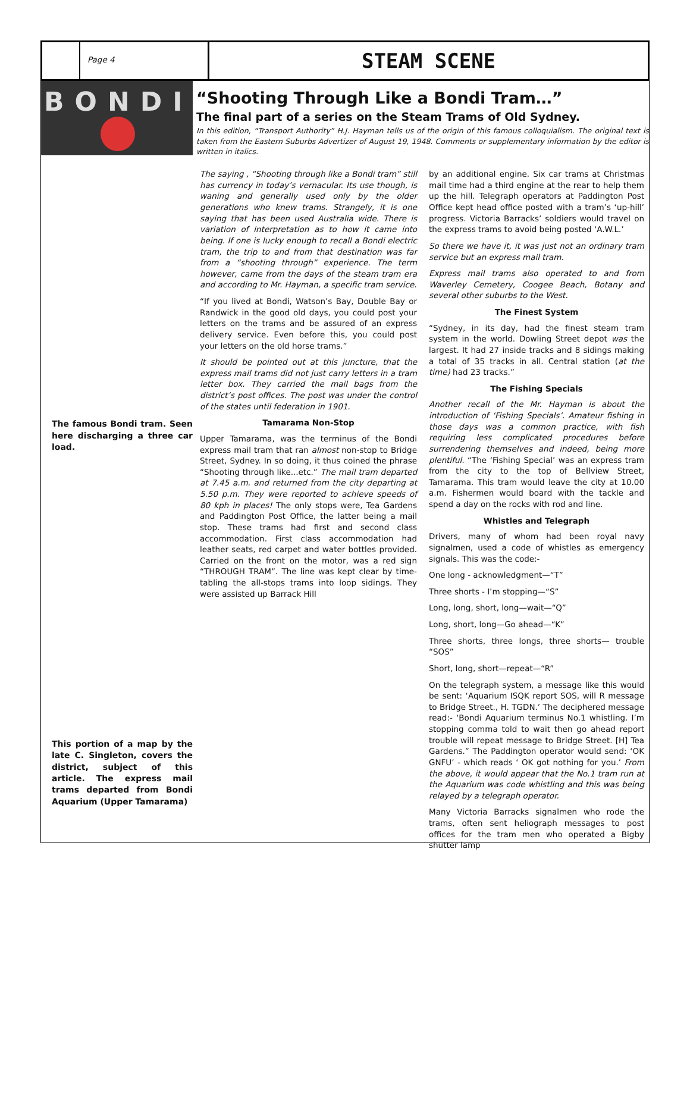Page 4
STEAM SCENE
BONDI
“Shooting Through Like a Bondi Tram…”
The final part of a series on the Steam Trams of Old Sydney.
In this edition, “Transport Authority” H.J. Hayman tells us of the origin of this famous colloquialism. The original text is taken from the Eastern Suburbs Advertizer of August 19, 1948. Comments or supplementary information by the editor is written in italics.
The famous Bondi tram. Seen here discharging a three car load.
This portion of a map by the late C. Singleton, covers the district, subject of this article. The express mail trams departed from Bondi Aquarium (Upper Tamarama)
The saying , “Shooting through like a Bondi tram” still has currency in today’s vernacular. Its use though, is waning and generally used only by the older generations who knew trams. Strangely, it is one saying that has been used Australia wide. There is variation of interpretation as to how it came into being. If one is lucky enough to recall a Bondi electric tram, the trip to and from that destination was far from a “shooting through” experience. The term however, came from the days of the steam tram era and according to Mr. Hayman, a specific tram service.
“If you lived at Bondi, Watson’s Bay, Double Bay or Randwick in the good old days, you could post your letters on the trams and be assured of an express delivery service. Even before this, you could post your letters on the old horse trams.”
It should be pointed out at this juncture, that the express mail trams did not just carry letters in a tram letter box. They carried the mail bags from the district’s post offices. The post was under the control of the states until federation in 1901.
Tamarama Non-Stop
Upper Tamarama, was the terminus of the Bondi express mail tram that ran almost non-stop to Bridge Street, Sydney. In so doing, it thus coined the phrase “Shooting through like...etc.” The mail tram departed at 7.45 a.m. and returned from the city departing at 5.50 p.m. They were reported to achieve speeds of 80 kph in places! The only stops were, Tea Gardens and Paddington Post Office, the latter being a mail stop. These trams had first and second class accommodation. First class accommodation had leather seats, red carpet and water bottles provided. Carried on the front on the motor, was a red sign “THROUGH TRAM”. The line was kept clear by time-tabling the all-stops trams into loop sidings. They were assisted up Barrack Hill
by an additional engine. Six car trams at Christmas mail time had a third engine at the rear to help them up the hill. Telegraph operators at Paddington Post Office kept head office posted with a tram’s ‘up-hill’ progress. Victoria Barracks’ soldiers would travel on the express trams to avoid being posted ‘A.W.L.’
So there we have it, it was just not an ordinary tram service but an express mail tram.
Express mail trams also operated to and from Waverley Cemetery, Coogee Beach, Botany and several other suburbs to the West.
The Finest System
“Sydney, in its day, had the finest steam tram system in the world. Dowling Street depot was the largest. It had 27 inside tracks and 8 sidings making a total of 35 tracks in all. Central station (at the time) had 23 tracks.”
The Fishing Specials
Another recall of the Mr. Hayman is about the introduction of ‘Fishing Specials’. Amateur fishing in those days was a common practice, with fish requiring less complicated procedures before surrendering themselves and indeed, being more plentiful. “The ‘Fishing Special’ was an express tram from the city to the top of Bellview Street, Tamarama. This tram would leave the city at 10.00 a.m. Fishermen would board with the tackle and spend a day on the rocks with rod and line.
Whistles and Telegraph
Drivers, many of whom had been royal navy signalmen, used a code of whistles as emergency signals. This was the code:-
One long - acknowledgment—“T”
Three shorts - I’m stopping—“S”
Long, long, short, long—wait—“Q”
Long, short, long—Go ahead—“K”
Three shorts, three longs, three shorts— trouble “SOS”
Short, long, short—repeat—“R”
On the telegraph system, a message like this would be sent: ‘Aquarium ISQK report SOS, will R message to Bridge Street., H. TGDN.’ The deciphered message read:- ‘Bondi Aquarium terminus No.1 whistling. I’m stopping comma told to wait then go ahead report trouble will repeat message to Bridge Street. [H] Tea Gardens.” The Paddington operator would send: ‘OK GNFU’ - which reads ‘ OK got nothing for you.’ From the above, it would appear that the No.1 tram run at the Aquarium was code whistling and this was being relayed by a telegraph operator.
Many Victoria Barracks signalmen who rode the trams, often sent heliograph messages to post offices for the tram men who operated a Bigby shutter lamp